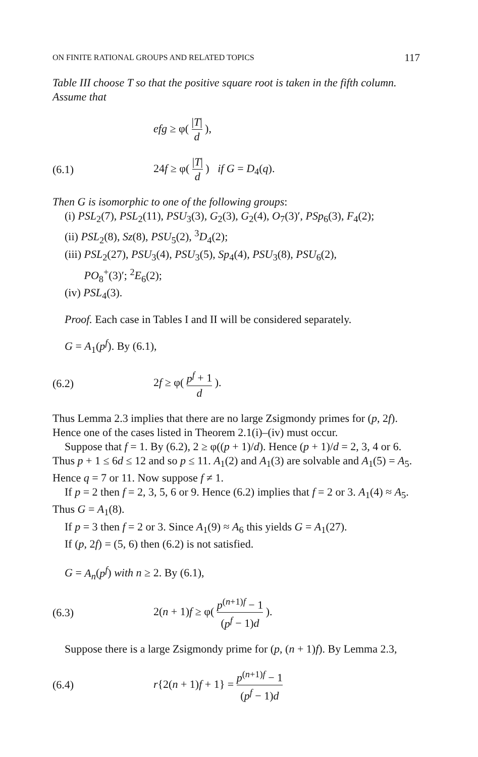ON FINITE RATIONAL GROUPS AND RELATED TOPICS 117
Table III choose T so that the positive square root is taken in the fifth column. Assume that
efg ≥ φ( |T| d ),
(6.1) 24f ≥ φ( |T| d ) if G = D<sub>4</sub>(q).
Then G is isomorphic to one of the following groups:
(i) PSL<sub>2</sub>(7), PSL<sub>2</sub>(11), PSU<sub>3</sub>(3), G<sub>2</sub>(3), G<sub>2</sub>(4), O<sub>7</sub>(3)′, PSp<sub>6</sub>(3), F<sub>4</sub>(2);
(ii) PSL<sub>2</sub>(8), Sz(8), PSU<sub>5</sub>(2), <sup>3</sup>D<sub>4</sub>(2);
(iii) PSL<sub>2</sub>(27), PSU<sub>3</sub>(4), PSU<sub>3</sub>(5), Sp<sub>4</sub>(4), PSU<sub>3</sub>(8), PSU<sub>6</sub>(2),
PO<sub>8</sub><sup>+</sup>(3)′; <sup>2</sup>E<sub>6</sub>(2);
(iv) PSL<sub>4</sub>(3).
Proof. Each case in Tables I and II will be considered separately.
G = A<sub>1</sub>(p<sup>f</sup>). By (6.1),
(6.2) 2f ≥ φ( p<sup>f</sup> + 1 d ).
Thus Lemma 2.3 implies that there are no large Zsigmondy primes for (p, 2f). Hence one of the cases listed in Theorem 2.1(i)–(iv) must occur.
Suppose that f = 1. By (6.2), 2 ≥ φ((p + 1)/d). Hence (p + 1)/d = 2, 3, 4 or 6. Thus p + 1 ≤ 6d ≤ 12 and so p ≤ 11. A<sub>1</sub>(2) and A<sub>1</sub>(3) are solvable and A<sub>1</sub>(5) = A<sub>5</sub>. Hence q = 7 or 11. Now suppose f ≠ 1.
If p = 2 then f = 2, 3, 5, 6 or 9. Hence (6.2) implies that f = 2 or 3. A<sub>1</sub>(4) ≈ A<sub>5</sub>. Thus G = A<sub>1</sub>(8).
If p = 3 then f = 2 or 3. Since A<sub>1</sub>(9) ≈ A<sub>6</sub> this yields G = A<sub>1</sub>(27).
If (p, 2f) = (5, 6) then (6.2) is not satisfied.
G = A<sub>n</sub>(p<sup>f</sup>) with n ≥ 2. By (6.1),
(6.3) 2(n + 1)f ≥ φ( p<sup>(n+1)f</sup> − 1 (p<sup>f</sup> − 1)d ).
Suppose there is a large Zsigmondy prime for (p, (n + 1)f). By Lemma 2.3,
(6.4) r{2(n + 1)f + 1} = p<sup>(n+1)f</sup> − 1 (p<sup>f</sup> − 1)d